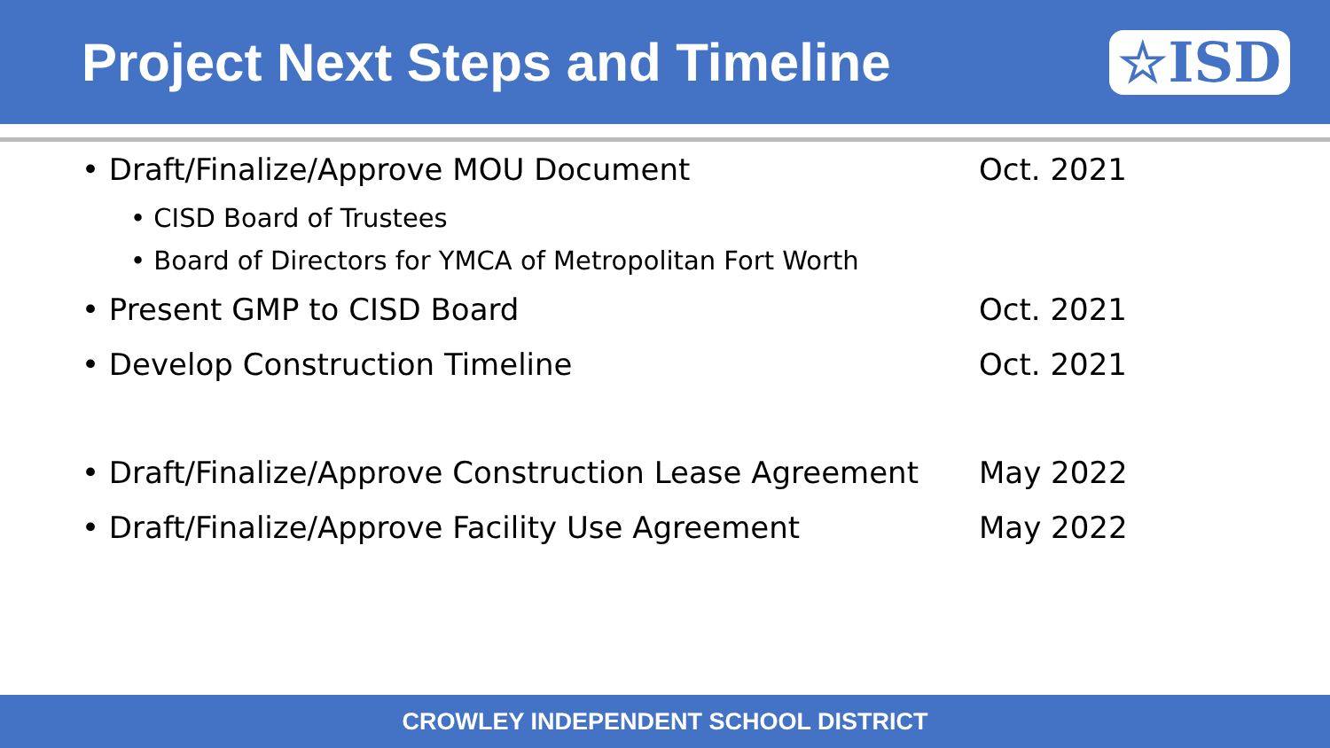Project Next Steps and Timeline
☆ISD
• Draft/Finalize/Approve MOU Document Oct. 2021
• CISD Board of Trustees
• Board of Directors for YMCA of Metropolitan Fort Worth
• Present GMP to CISD Board Oct. 2021
• Develop Construction Timeline Oct. 2021
• Draft/Finalize/Approve Construction Lease Agreement May 2022
• Draft/Finalize/Approve Facility Use Agreement May 2022
CROWLEY INDEPENDENT SCHOOL DISTRICT